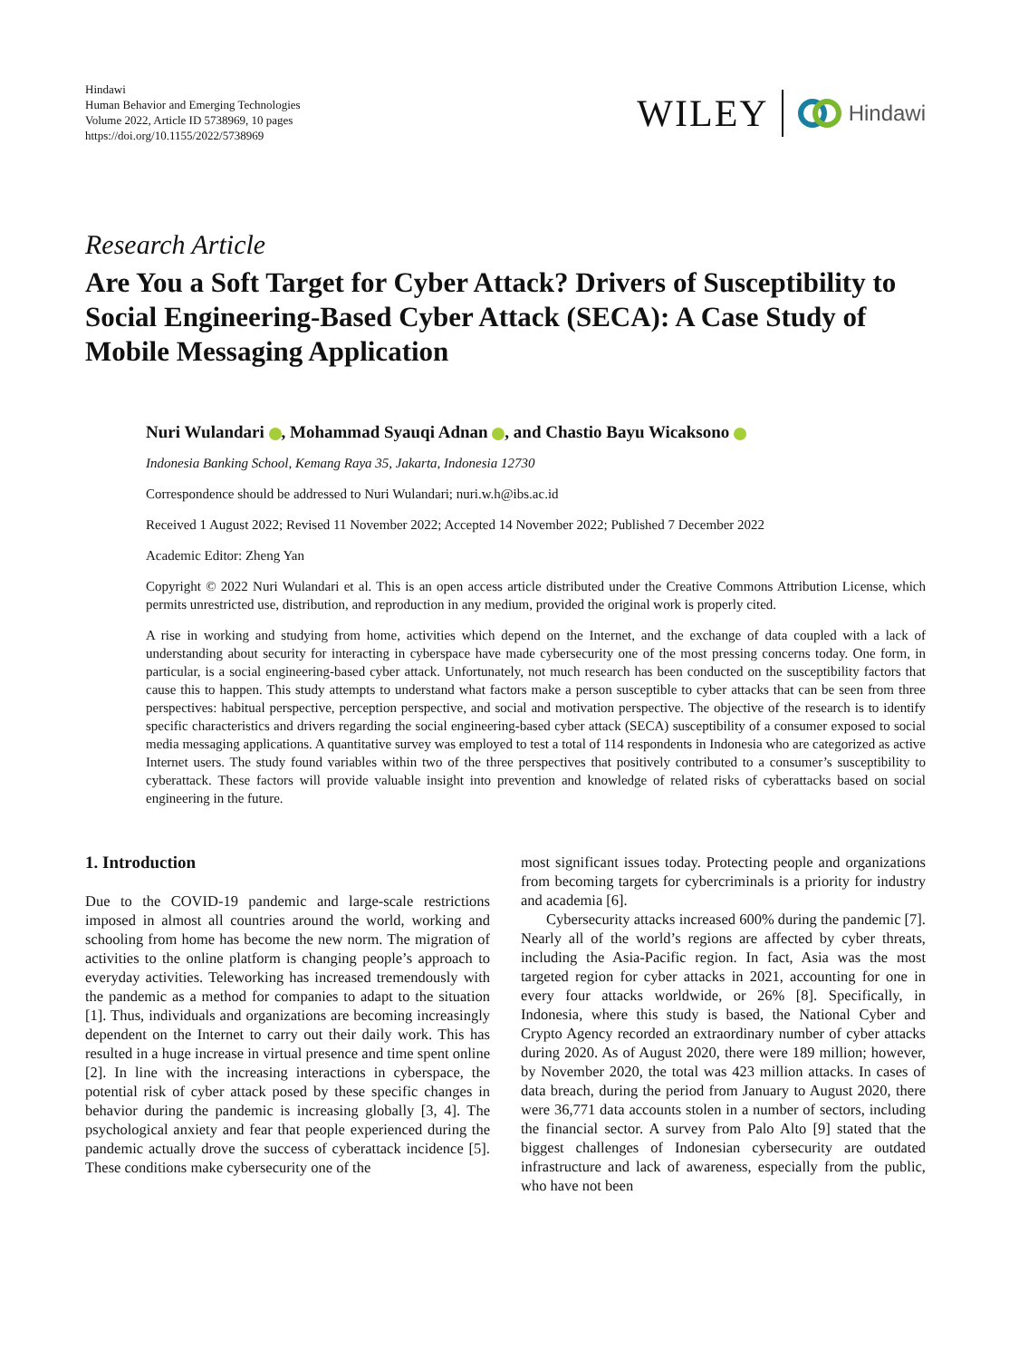Hindawi
Human Behavior and Emerging Technologies
Volume 2022, Article ID 5738969, 10 pages
https://doi.org/10.1155/2022/5738969
WILEY Hindawi
Research Article
Are You a Soft Target for Cyber Attack? Drivers of Susceptibility to Social Engineering-Based Cyber Attack (SECA): A Case Study of Mobile Messaging Application
Nuri Wulandari , Mohammad Syauqi Adnan , and Chastio Bayu Wicaksono
Indonesia Banking School, Kemang Raya 35, Jakarta, Indonesia 12730
Correspondence should be addressed to Nuri Wulandari; nuri.w.h@ibs.ac.id
Received 1 August 2022; Revised 11 November 2022; Accepted 14 November 2022; Published 7 December 2022
Academic Editor: Zheng Yan
Copyright © 2022 Nuri Wulandari et al. This is an open access article distributed under the Creative Commons Attribution License, which permits unrestricted use, distribution, and reproduction in any medium, provided the original work is properly cited.
A rise in working and studying from home, activities which depend on the Internet, and the exchange of data coupled with a lack of understanding about security for interacting in cyberspace have made cybersecurity one of the most pressing concerns today. One form, in particular, is a social engineering-based cyber attack. Unfortunately, not much research has been conducted on the susceptibility factors that cause this to happen. This study attempts to understand what factors make a person susceptible to cyber attacks that can be seen from three perspectives: habitual perspective, perception perspective, and social and motivation perspective. The objective of the research is to identify specific characteristics and drivers regarding the social engineering-based cyber attack (SECA) susceptibility of a consumer exposed to social media messaging applications. A quantitative survey was employed to test a total of 114 respondents in Indonesia who are categorized as active Internet users. The study found variables within two of the three perspectives that positively contributed to a consumer’s susceptibility to cyberattack. These factors will provide valuable insight into prevention and knowledge of related risks of cyberattacks based on social engineering in the future.
1. Introduction
Due to the COVID-19 pandemic and large-scale restrictions imposed in almost all countries around the world, working and schooling from home has become the new norm. The migration of activities to the online platform is changing people’s approach to everyday activities. Teleworking has increased tremendously with the pandemic as a method for companies to adapt to the situation [1]. Thus, individuals and organizations are becoming increasingly dependent on the Internet to carry out their daily work. This has resulted in a huge increase in virtual presence and time spent online [2]. In line with the increasing interactions in cyberspace, the potential risk of cyber attack posed by these specific changes in behavior during the pandemic is increasing globally [3, 4]. The psychological anxiety and fear that people experienced during the pandemic actually drove the success of cyberattack incidence [5]. These conditions make cybersecurity one of the
most significant issues today. Protecting people and organizations from becoming targets for cybercriminals is a priority for industry and academia [6].
Cybersecurity attacks increased 600% during the pandemic [7]. Nearly all of the world’s regions are affected by cyber threats, including the Asia-Pacific region. In fact, Asia was the most targeted region for cyber attacks in 2021, accounting for one in every four attacks worldwide, or 26% [8]. Specifically, in Indonesia, where this study is based, the National Cyber and Crypto Agency recorded an extraordinary number of cyber attacks during 2020. As of August 2020, there were 189 million; however, by November 2020, the total was 423 million attacks. In cases of data breach, during the period from January to August 2020, there were 36,771 data accounts stolen in a number of sectors, including the financial sector. A survey from Palo Alto [9] stated that the biggest challenges of Indonesian cybersecurity are outdated infrastructure and lack of awareness, especially from the public, who have not been